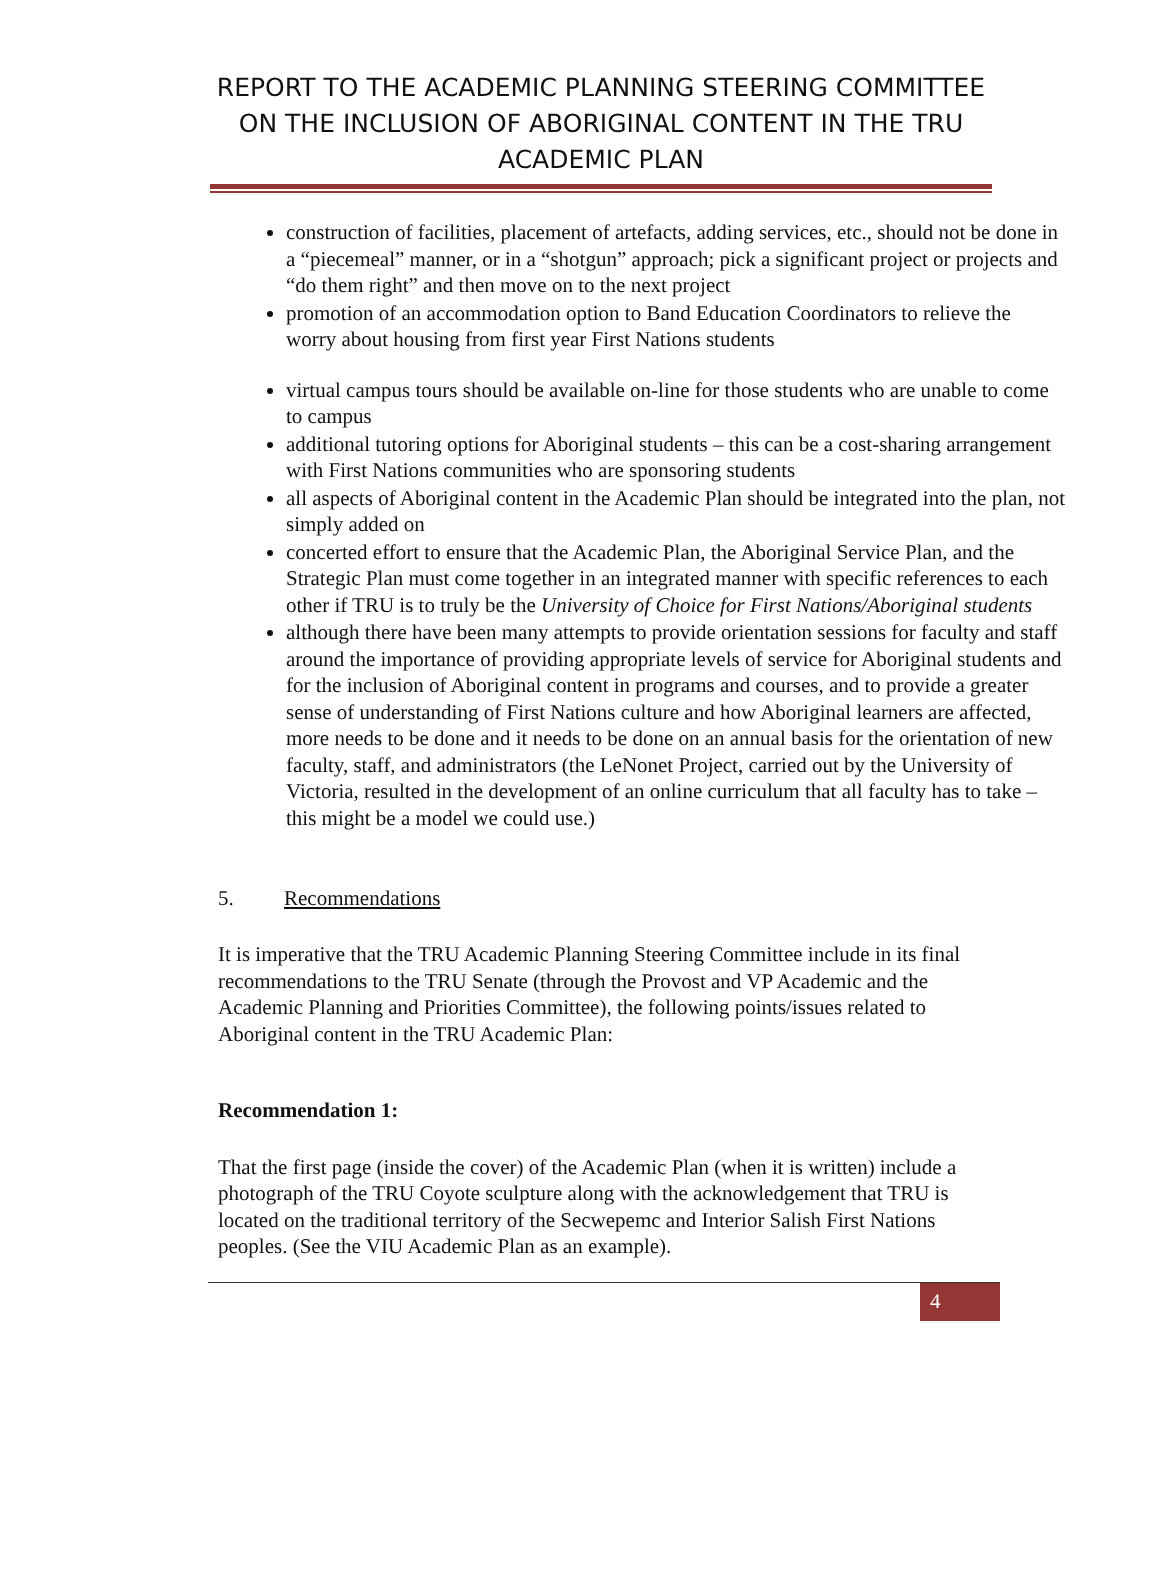REPORT TO THE ACADEMIC PLANNING STEERING COMMITTEE ON THE INCLUSION OF ABORIGINAL CONTENT IN THE TRU ACADEMIC PLAN
construction of facilities, placement of artefacts, adding services, etc., should not be done in a “piecemeal” manner, or in a “shotgun” approach; pick a significant project or projects and “do them right” and then move on to the next project
promotion of an accommodation option to Band Education Coordinators to relieve the worry about housing from first year First Nations students
virtual campus tours should be available on-line for those students who are unable to come to campus
additional tutoring options for Aboriginal students – this can be a cost-sharing arrangement with First Nations communities who are sponsoring students
all aspects of Aboriginal content in the Academic Plan should be integrated into the plan, not simply added on
concerted effort to ensure that the Academic Plan, the Aboriginal Service Plan, and the Strategic Plan must come together in an integrated manner with specific references to each other if TRU is to truly be the University of Choice for First Nations/Aboriginal students
although there have been many attempts to provide orientation sessions for faculty and staff around the importance of providing appropriate levels of service for Aboriginal students and for the inclusion of Aboriginal content in programs and courses, and to provide a greater sense of understanding of First Nations culture and how Aboriginal learners are affected, more needs to be done and it needs to be done on an annual basis for the orientation of new faculty, staff, and administrators (the LeNonet Project, carried out by the University of Victoria, resulted in the development of an online curriculum that all faculty has to take – this might be a model we could use.)
5. Recommendations
It is imperative that the TRU Academic Planning Steering Committee include in its final recommendations to the TRU Senate (through the Provost and VP Academic and the Academic Planning and Priorities Committee), the following points/issues related to Aboriginal content in the TRU Academic Plan:
Recommendation 1:
That the first page (inside the cover) of the Academic Plan (when it is written) include a photograph of the TRU Coyote sculpture along with the acknowledgement that TRU is located on the traditional territory of the Secwepemc and Interior Salish First Nations peoples. (See the VIU Academic Plan as an example).
4